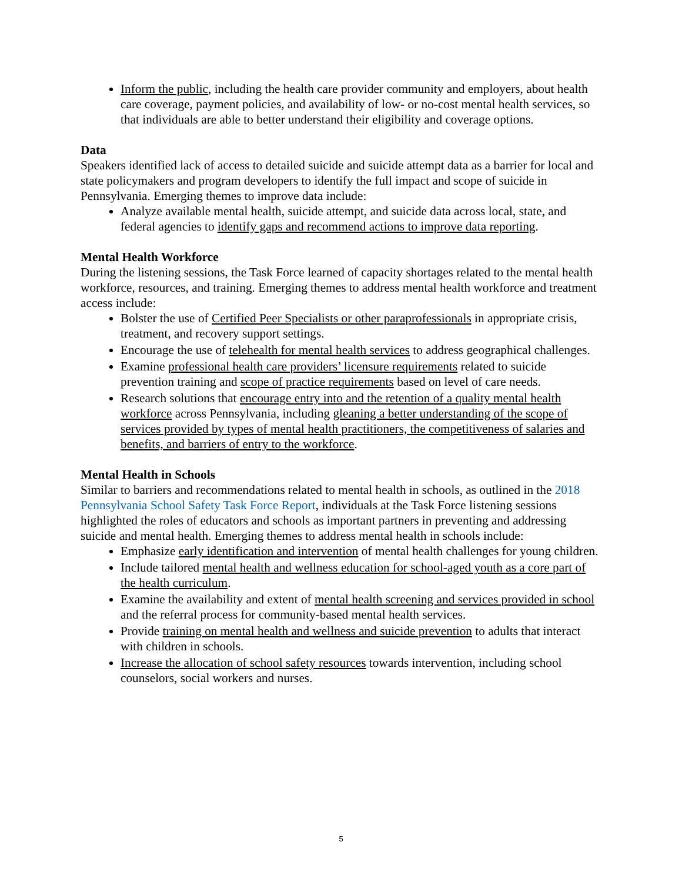Inform the public, including the health care provider community and employers, about health care coverage, payment policies, and availability of low- or no-cost mental health services, so that individuals are able to better understand their eligibility and coverage options.
Data
Speakers identified lack of access to detailed suicide and suicide attempt data as a barrier for local and state policymakers and program developers to identify the full impact and scope of suicide in Pennsylvania. Emerging themes to improve data include:
Analyze available mental health, suicide attempt, and suicide data across local, state, and federal agencies to identify gaps and recommend actions to improve data reporting.
Mental Health Workforce
During the listening sessions, the Task Force learned of capacity shortages related to the mental health workforce, resources, and training. Emerging themes to address mental health workforce and treatment access include:
Bolster the use of Certified Peer Specialists or other paraprofessionals in appropriate crisis, treatment, and recovery support settings.
Encourage the use of telehealth for mental health services to address geographical challenges.
Examine professional health care providers’ licensure requirements related to suicide prevention training and scope of practice requirements based on level of care needs.
Research solutions that encourage entry into and the retention of a quality mental health workforce across Pennsylvania, including gleaning a better understanding of the scope of services provided by types of mental health practitioners, the competitiveness of salaries and benefits, and barriers of entry to the workforce.
Mental Health in Schools
Similar to barriers and recommendations related to mental health in schools, as outlined in the 2018 Pennsylvania School Safety Task Force Report, individuals at the Task Force listening sessions highlighted the roles of educators and schools as important partners in preventing and addressing suicide and mental health. Emerging themes to address mental health in schools include:
Emphasize early identification and intervention of mental health challenges for young children.
Include tailored mental health and wellness education for school-aged youth as a core part of the health curriculum.
Examine the availability and extent of mental health screening and services provided in school and the referral process for community-based mental health services.
Provide training on mental health and wellness and suicide prevention to adults that interact with children in schools.
Increase the allocation of school safety resources towards intervention, including school counselors, social workers and nurses.
5